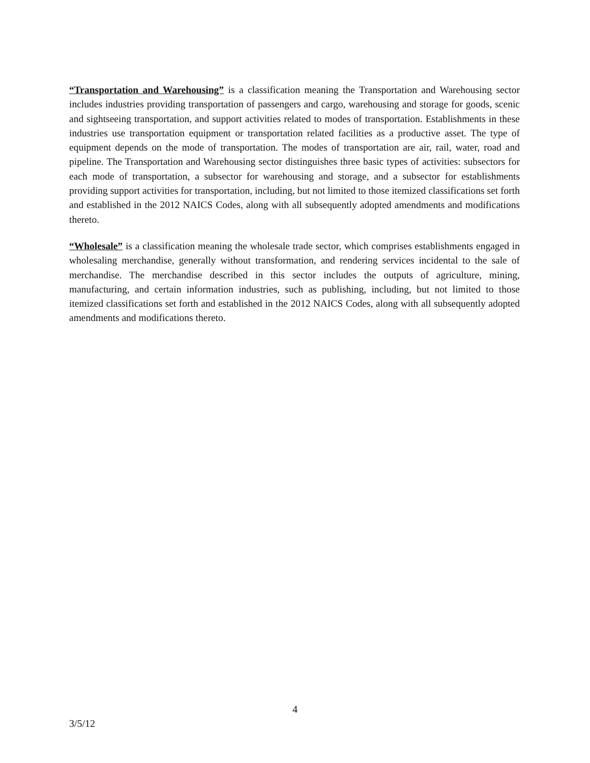“Transportation and Warehousing” is a classification meaning the Transportation and Warehousing sector includes industries providing transportation of passengers and cargo, warehousing and storage for goods, scenic and sightseeing transportation, and support activities related to modes of transportation. Establishments in these industries use transportation equipment or transportation related facilities as a productive asset. The type of equipment depends on the mode of transportation. The modes of transportation are air, rail, water, road and pipeline. The Transportation and Warehousing sector distinguishes three basic types of activities: subsectors for each mode of transportation, a subsector for warehousing and storage, and a subsector for establishments providing support activities for transportation, including, but not limited to those itemized classifications set forth and established in the 2012 NAICS Codes, along with all subsequently adopted amendments and modifications thereto.
“Wholesale” is a classification meaning the wholesale trade sector, which comprises establishments engaged in wholesaling merchandise, generally without transformation, and rendering services incidental to the sale of merchandise. The merchandise described in this sector includes the outputs of agriculture, mining, manufacturing, and certain information industries, such as publishing, including, but not limited to those itemized classifications set forth and established in the 2012 NAICS Codes, along with all subsequently adopted amendments and modifications thereto.
4
3/5/12